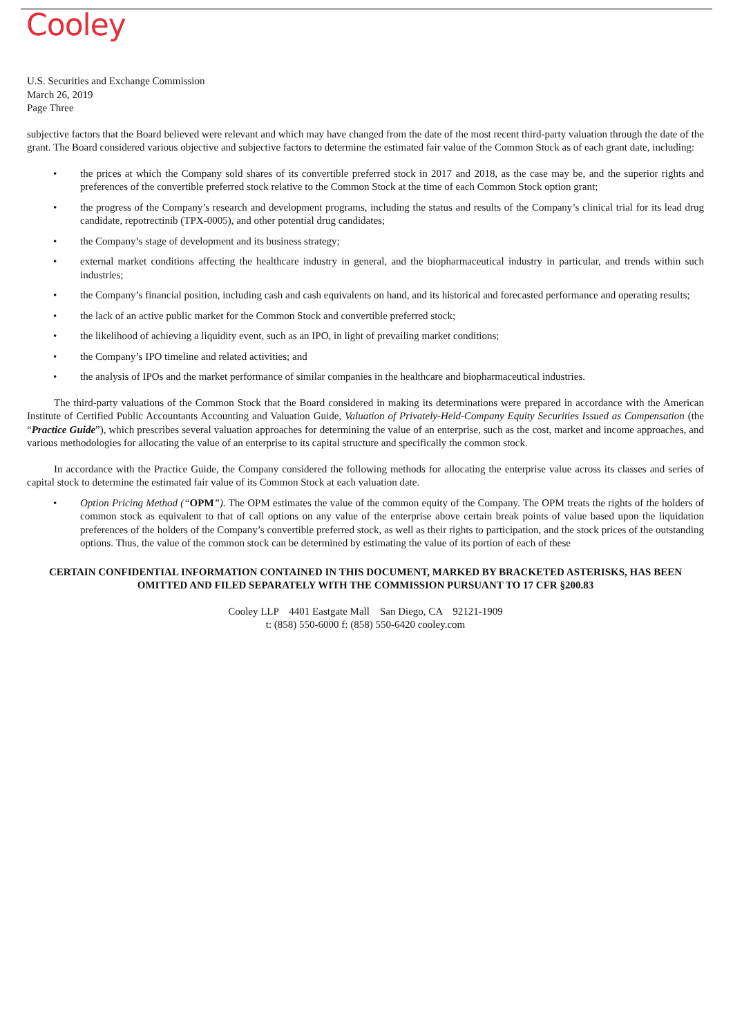Cooley
U.S. Securities and Exchange Commission
March 26, 2019
Page Three
subjective factors that the Board believed were relevant and which may have changed from the date of the most recent third-party valuation through the date of the grant. The Board considered various objective and subjective factors to determine the estimated fair value of the Common Stock as of each grant date, including:
• the prices at which the Company sold shares of its convertible preferred stock in 2017 and 2018, as the case may be, and the superior rights and preferences of the convertible preferred stock relative to the Common Stock at the time of each Common Stock option grant;
• the progress of the Company’s research and development programs, including the status and results of the Company’s clinical trial for its lead drug candidate, repotrectinib (TPX-0005), and other potential drug candidates;
• the Company’s stage of development and its business strategy;
• external market conditions affecting the healthcare industry in general, and the biopharmaceutical industry in particular, and trends within such industries;
• the Company’s financial position, including cash and cash equivalents on hand, and its historical and forecasted performance and operating results;
• the lack of an active public market for the Common Stock and convertible preferred stock;
• the likelihood of achieving a liquidity event, such as an IPO, in light of prevailing market conditions;
• the Company’s IPO timeline and related activities; and
• the analysis of IPOs and the market performance of similar companies in the healthcare and biopharmaceutical industries.
The third-party valuations of the Common Stock that the Board considered in making its determinations were prepared in accordance with the American Institute of Certified Public Accountants Accounting and Valuation Guide, Valuation of Privately-Held-Company Equity Securities Issued as Compensation (the “Practice Guide”), which prescribes several valuation approaches for determining the value of an enterprise, such as the cost, market and income approaches, and various methodologies for allocating the value of an enterprise to its capital structure and specifically the common stock.
In accordance with the Practice Guide, the Company considered the following methods for allocating the enterprise value across its classes and series of capital stock to determine the estimated fair value of its Common Stock at each valuation date.
• Option Pricing Method (“OPM”). The OPM estimates the value of the common equity of the Company. The OPM treats the rights of the holders of common stock as equivalent to that of call options on any value of the enterprise above certain break points of value based upon the liquidation preferences of the holders of the Company’s convertible preferred stock, as well as their rights to participation, and the stock prices of the outstanding options. Thus, the value of the common stock can be determined by estimating the value of its portion of each of these
CERTAIN CONFIDENTIAL INFORMATION CONTAINED IN THIS DOCUMENT, MARKED BY BRACKETED ASTERISKS, HAS BEEN OMITTED AND FILED SEPARATELY WITH THE COMMISSION PURSUANT TO 17 CFR §200.83
Cooley LLP 4401 Eastgate Mall San Diego, CA 92121-1909
t: (858) 550-6000 f: (858) 550-6420 cooley.com